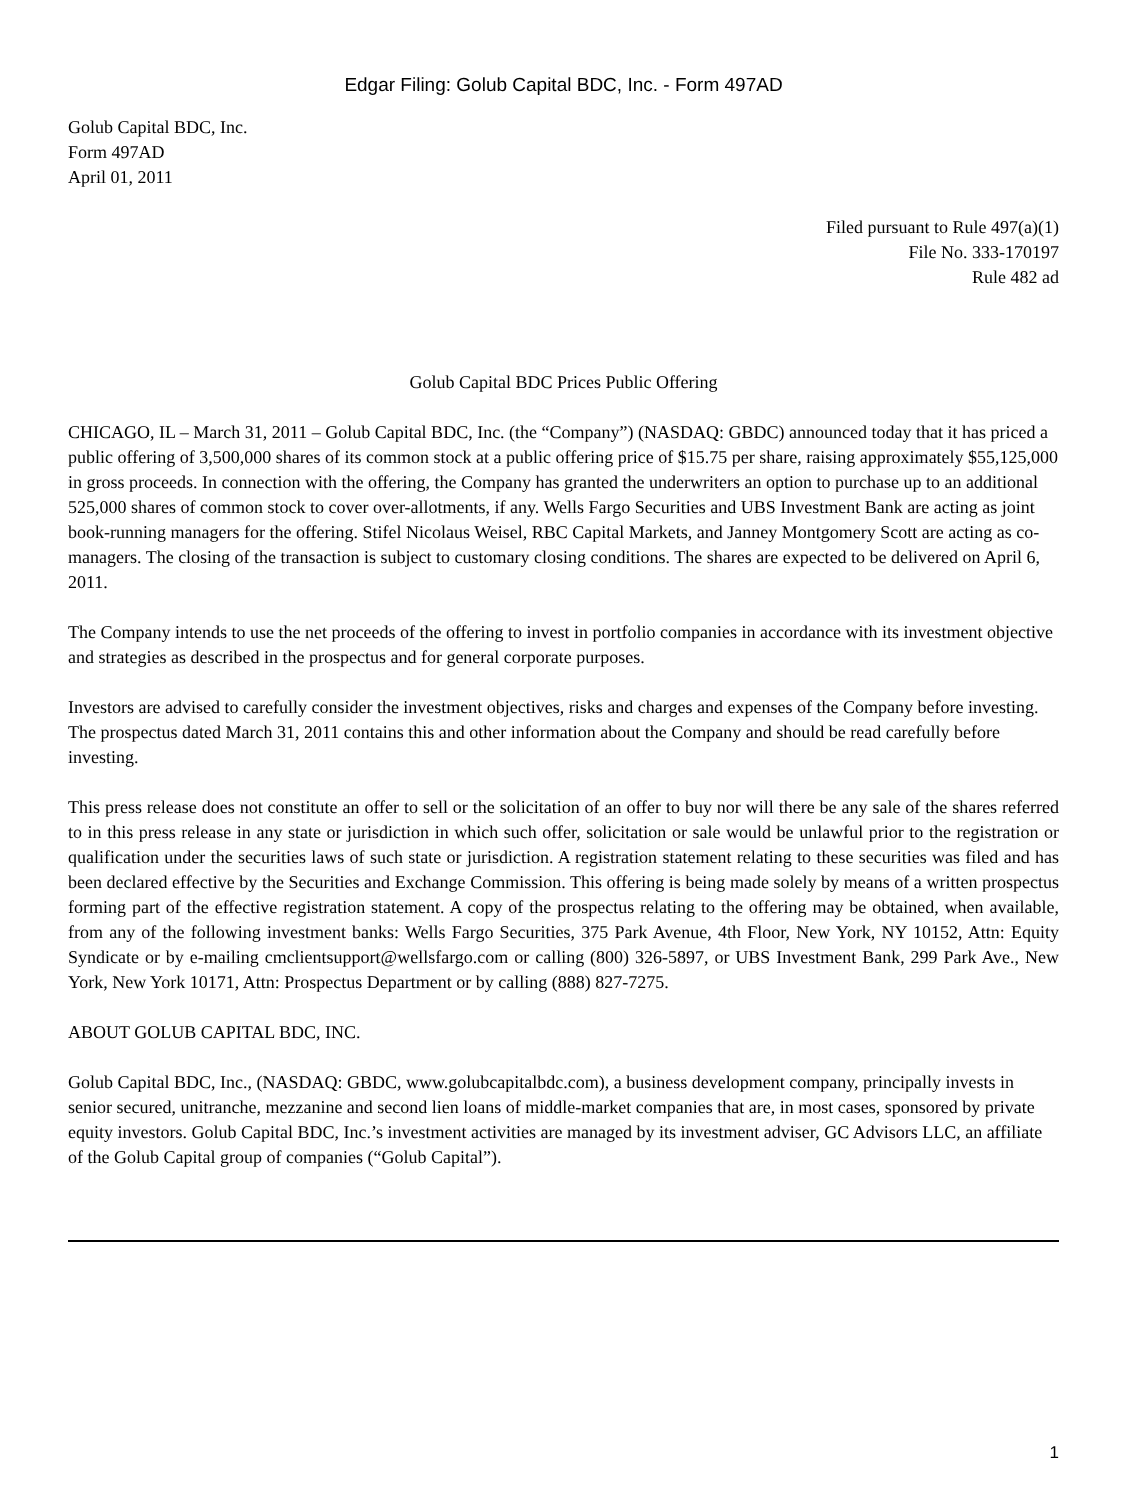Edgar Filing: Golub Capital BDC, Inc. - Form 497AD
Golub Capital BDC, Inc.
Form 497AD
April 01, 2011
Filed pursuant to Rule 497(a)(1)
File No. 333-170197
Rule 482 ad
Golub Capital BDC Prices Public Offering
CHICAGO, IL – March 31, 2011 – Golub Capital BDC, Inc. (the “Company”) (NASDAQ: GBDC) announced today that it has priced a public offering of 3,500,000 shares of its common stock at a public offering price of $15.75 per share, raising approximately $55,125,000 in gross proceeds. In connection with the offering, the Company has granted the underwriters an option to purchase up to an additional 525,000 shares of common stock to cover over-allotments, if any. Wells Fargo Securities and UBS Investment Bank are acting as joint book-running managers for the offering. Stifel Nicolaus Weisel, RBC Capital Markets, and Janney Montgomery Scott are acting as co-managers. The closing of the transaction is subject to customary closing conditions. The shares are expected to be delivered on April 6, 2011.
The Company intends to use the net proceeds of the offering to invest in portfolio companies in accordance with its investment objective and strategies as described in the prospectus and for general corporate purposes.
Investors are advised to carefully consider the investment objectives, risks and charges and expenses of the Company before investing. The prospectus dated March 31, 2011 contains this and other information about the Company and should be read carefully before investing.
This press release does not constitute an offer to sell or the solicitation of an offer to buy nor will there be any sale of the shares referred to in this press release in any state or jurisdiction in which such offer, solicitation or sale would be unlawful prior to the registration or qualification under the securities laws of such state or jurisdiction. A registration statement relating to these securities was filed and has been declared effective by the Securities and Exchange Commission. This offering is being made solely by means of a written prospectus forming part of the effective registration statement. A copy of the prospectus relating to the offering may be obtained, when available, from any of the following investment banks: Wells Fargo Securities, 375 Park Avenue, 4th Floor, New York, NY 10152, Attn: Equity Syndicate or by e-mailing cmclientsupport@wellsfargo.com or calling (800) 326-5897, or UBS Investment Bank, 299 Park Ave., New York, New York 10171, Attn: Prospectus Department or by calling (888) 827-7275.
ABOUT GOLUB CAPITAL BDC, INC.
Golub Capital BDC, Inc., (NASDAQ: GBDC, www.golubcapitalbdc.com), a business development company, principally invests in senior secured, unitranche, mezzanine and second lien loans of middle-market companies that are, in most cases, sponsored by private equity investors. Golub Capital BDC, Inc.’s investment activities are managed by its investment adviser, GC Advisors LLC, an affiliate of the Golub Capital group of companies (“Golub Capital”).
1